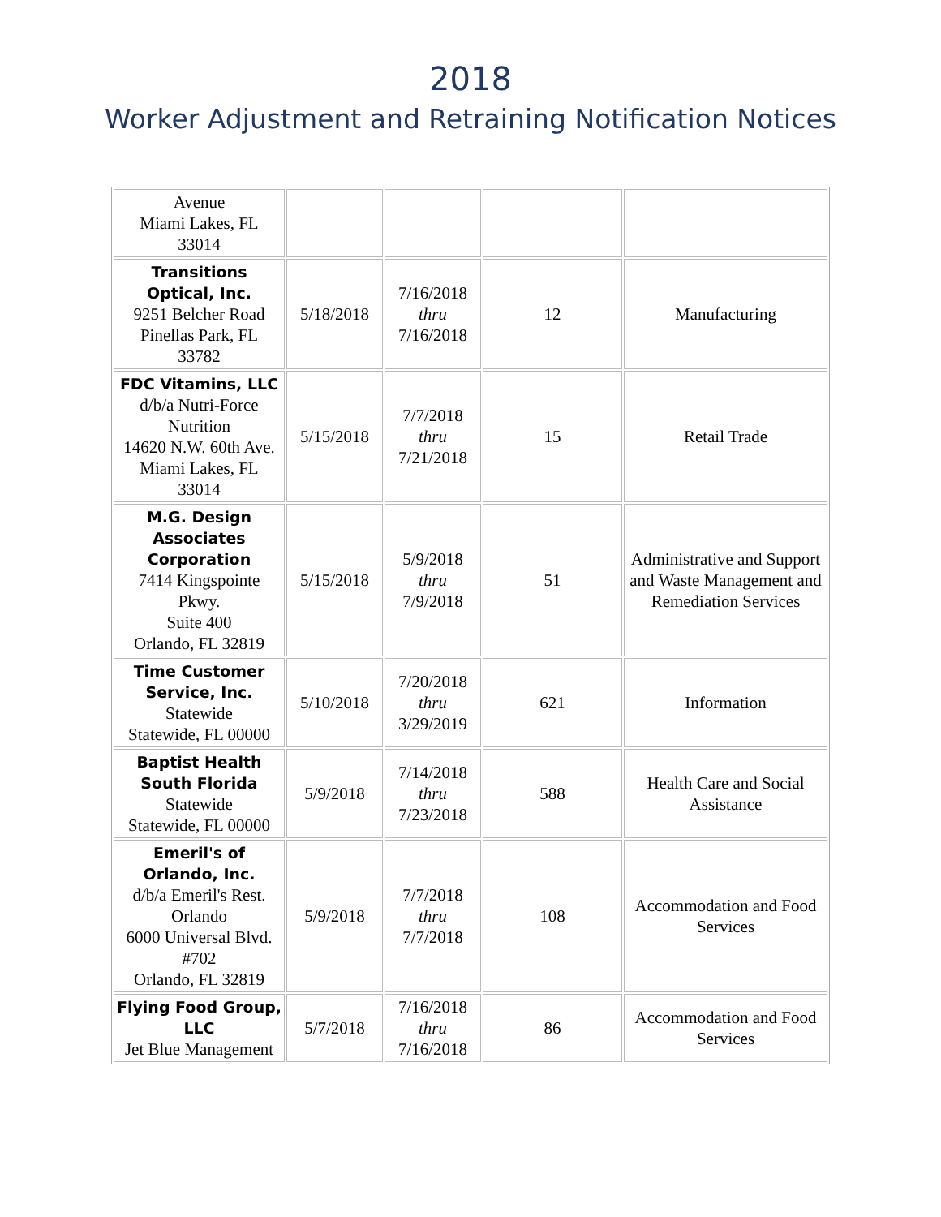2018
Worker Adjustment and Retraining Notification Notices
| Avenue Miami Lakes, FL 33014 | | | | |
| Transitions Optical, Inc. 9251 Belcher Road Pinellas Park, FL 33782 | 5/18/2018 | 7/16/2018 thru 7/16/2018 | 12 | Manufacturing |
| FDC Vitamins, LLC d/b/a Nutri-Force Nutrition 14620 N.W. 60th Ave. Miami Lakes, FL 33014 | 5/15/2018 | 7/7/2018 thru 7/21/2018 | 15 | Retail Trade |
| M.G. Design Associates Corporation 7414 Kingspointe Pkwy. Suite 400 Orlando, FL 32819 | 5/15/2018 | 5/9/2018 thru 7/9/2018 | 51 | Administrative and Support and Waste Management and Remediation Services |
| Time Customer Service, Inc. Statewide Statewide, FL 00000 | 5/10/2018 | 7/20/2018 thru 3/29/2019 | 621 | Information |
| Baptist Health South Florida Statewide Statewide, FL 00000 | 5/9/2018 | 7/14/2018 thru 7/23/2018 | 588 | Health Care and Social Assistance |
| Emeril's of Orlando, Inc. d/b/a Emeril's Rest. Orlando 6000 Universal Blvd. #702 Orlando, FL 32819 | 5/9/2018 | 7/7/2018 thru 7/7/2018 | 108 | Accommodation and Food Services |
| Flying Food Group, LLC Jet Blue Management | 5/7/2018 | 7/16/2018 thru 7/16/2018 | 86 | Accommodation and Food Services |